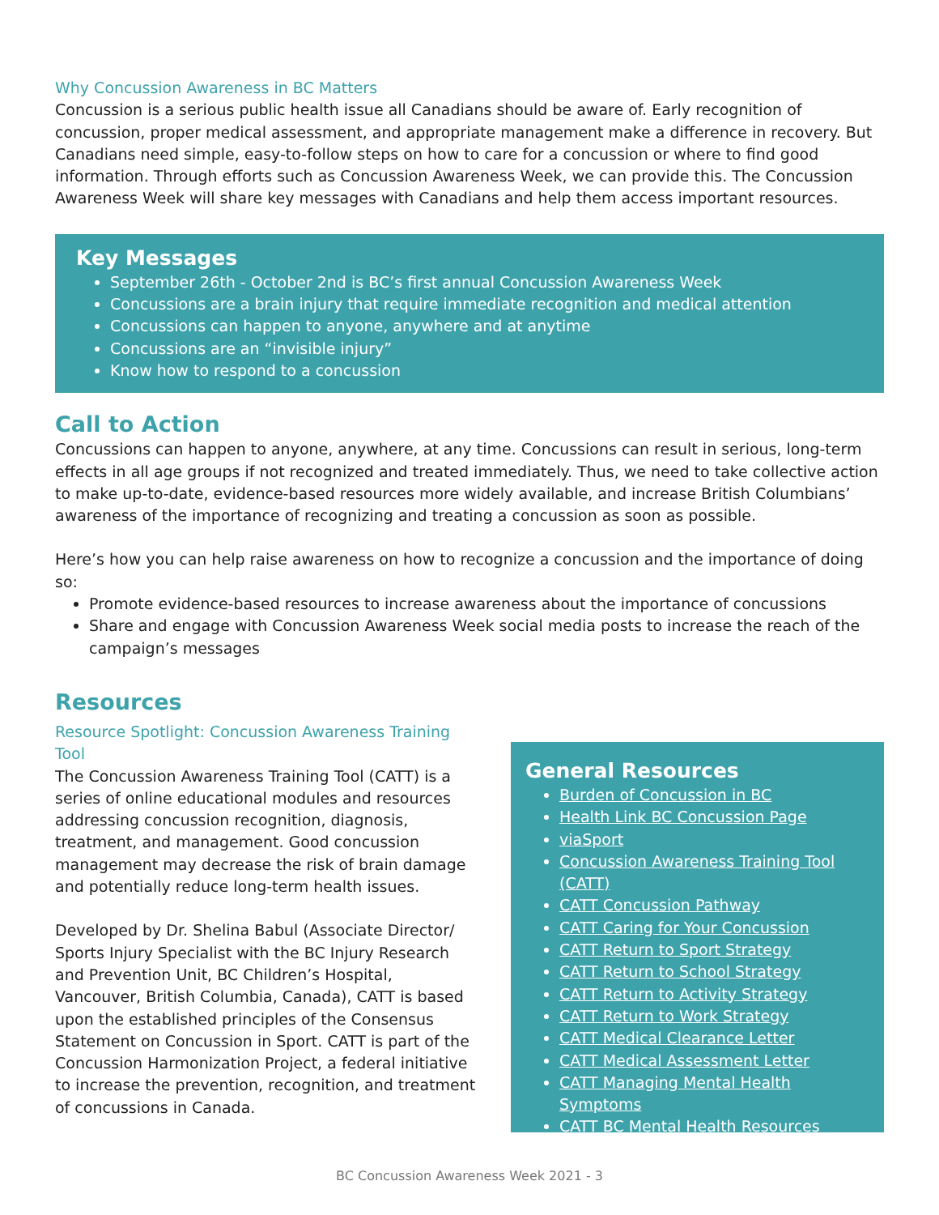Why Concussion Awareness in BC Matters
Concussion is a serious public health issue all Canadians should be aware of. Early recognition of concussion, proper medical assessment, and appropriate management make a difference in recovery. But Canadians need simple, easy-to-follow steps on how to care for a concussion or where to find good information. Through efforts such as Concussion Awareness Week, we can provide this. The Concussion Awareness Week will share key messages with Canadians and help them access important resources.
Key Messages
September 26th - October 2nd is BC’s first annual Concussion Awareness Week
Concussions are a brain injury that require immediate recognition and medical attention
Concussions can happen to anyone, anywhere and at anytime
Concussions are an “invisible injury”
Know how to respond to a concussion
Call to Action
Concussions can happen to anyone, anywhere, at any time. Concussions can result in serious, long-term effects in all age groups if not recognized and treated immediately. Thus, we need to take collective action to make up-to-date, evidence-based resources more widely available, and increase British Columbians’ awareness of the importance of recognizing and treating a concussion as soon as possible.
Here’s how you can help raise awareness on how to recognize a concussion and the importance of doing so:
Promote evidence-based resources to increase awareness about the importance of concussions
Share and engage with Concussion Awareness Week social media posts to increase the reach of the campaign’s messages
Resources
Resource Spotlight: Concussion Awareness Training Tool
The Concussion Awareness Training Tool (CATT) is a series of online educational modules and resources addressing concussion recognition, diagnosis, treatment, and management. Good concussion management may decrease the risk of brain damage and potentially reduce long-term health issues.
Developed by Dr. Shelina Babul (Associate Director/ Sports Injury Specialist with the BC Injury Research and Prevention Unit, BC Children’s Hospital, Vancouver, British Columbia, Canada), CATT is based upon the established principles of the Consensus Statement on Concussion in Sport. CATT is part of the Concussion Harmonization Project, a federal initiative to increase the prevention, recognition, and treatment of concussions in Canada.
General Resources
Burden of Concussion in BC
Health Link BC Concussion Page
viaSport
Concussion Awareness Training Tool (CATT)
CATT Concussion Pathway
CATT Caring for Your Concussion
CATT Return to Sport Strategy
CATT Return to School Strategy
CATT Return to Activity Strategy
CATT Return to Work Strategy
CATT Medical Clearance Letter
CATT Medical Assessment Letter
CATT Managing Mental Health Symptoms
CATT BC Mental Health Resources
BC Concussion Awareness Week 2021 - 3